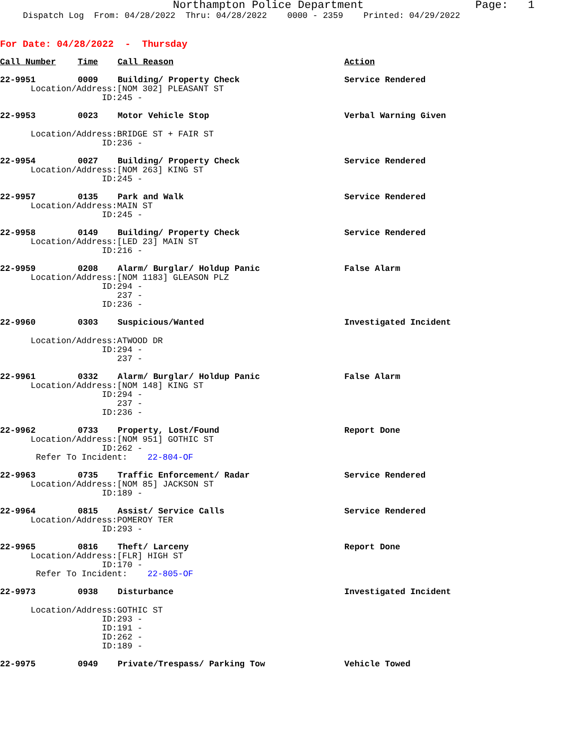Northampton Police Department Page: 1
Dispatch Log From: 04/28/2022 Thru: 04/28/2022 0000 - 2359 Printed: 04/29/2022
For Date: 04/28/2022 - Thursday
Call Number Time Call Reason Action
22-9951 0009 Building/ Property Check Service Rendered
Location/Address: [NOM 302] PLEASANT ST
ID: 245 -
22-9953 0023 Motor Vehicle Stop Verbal Warning Given
Location/Address: BRIDGE ST + FAIR ST
ID: 236 -
22-9954 0027 Building/ Property Check Service Rendered
Location/Address: [NOM 263] KING ST
ID: 245 -
22-9957 0135 Park and Walk Service Rendered
Location/Address: MAIN ST
ID: 245 -
22-9958 0149 Building/ Property Check Service Rendered
Location/Address: [LED 23] MAIN ST
ID: 216 -
22-9959 0208 Alarm/ Burglar/ Holdup Panic False Alarm
Location/Address: [NOM 1183] GLEASON PLZ
ID: 294 -
237 -
ID: 236 -
22-9960 0303 Suspicious/Wanted Investigated Incident
Location/Address: ATWOOD DR
ID: 294 -
237 -
22-9961 0332 Alarm/ Burglar/ Holdup Panic False Alarm
Location/Address: [NOM 148] KING ST
ID: 294 -
237 -
ID: 236 -
22-9962 0733 Property, Lost/Found Report Done
Location/Address: [NOM 951] GOTHIC ST
ID: 262 -
Refer To Incident: 22-804-OF
22-9963 0735 Traffic Enforcement/ Radar Service Rendered
Location/Address: [NOM 85] JACKSON ST
ID: 189 -
22-9964 0815 Assist/ Service Calls Service Rendered
Location/Address: POMEROY TER
ID: 293 -
22-9965 0816 Theft/ Larceny Report Done
Location/Address: [FLR] HIGH ST
ID: 170 -
Refer To Incident: 22-805-OF
22-9973 0938 Disturbance Investigated Incident
Location/Address: GOTHIC ST
ID: 293 -
ID: 191 -
ID: 262 -
ID: 189 -
22-9975 0949 Private/Trespass/ Parking Tow Vehicle Towed